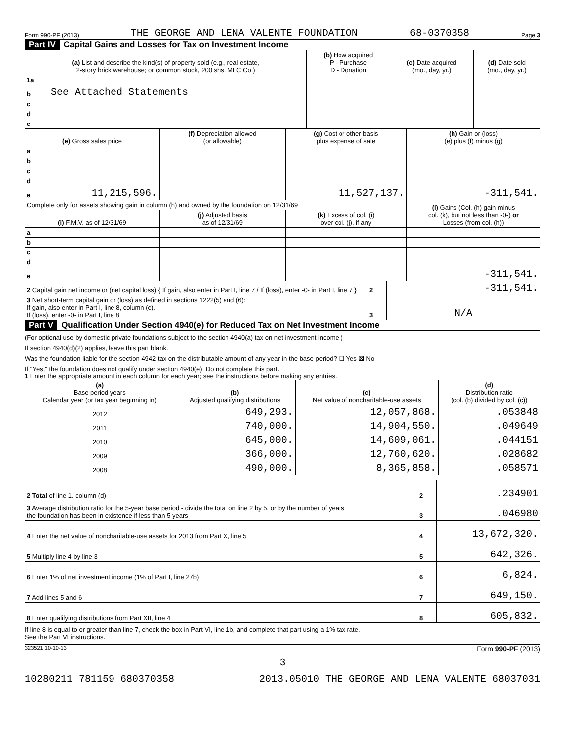Form 990-PF (2013) THE GEORGE AND LENA VALENTE FOUNDATION 68-0370358 Page 3
Part IV Capital Gains and Losses for Tax on Investment Income
| (a) List and describe the kind(s) of property sold (e.g., real estate, 2-story brick warehouse; or common stock, 200 shs. MLC Co.) | | (b) How acquired P - Purchase D - Donation | (c) Date acquired (mo., day, yr.) | (d) Date sold (mo., day, yr.) |
| --- | --- | --- | --- | --- |
| 1a | | | | |
| b | See Attached Statements | | | |
| c | | | | |
| d | | | | |
| e | | | | |
| (e) Gross sales price | | (f) Depreciation allowed (or allowable) | (g) Cost or other basis plus expense of sale | (h) Gain or (loss) (e) plus (f) minus (g) |
| --- | --- | --- | --- | --- |
| a | | | | |
| b | | | | |
| c | | | | |
| d | | | | |
| e | 11,215,596. | | 11,527,137. | -311,541. |
| Complete only for assets showing gain in column (h) and owned by the foundation on 12/31/69 | | | | (l) Gains (Col. (h) gain minus col. (k), but not less than -0-) or Losses (from col. (h)) |
| (i) F.M.V. as of 12/31/69 | | (j) Adjusted basis as of 12/31/69 | (k) Excess of col. (i) over col. (j), if any | |
| a | | | | |
| b | | | | |
| c | | | | |
| d | | | | |
| e | | | | -311,541. |
| 2 Capital gain net income or (net capital loss) { If gain, also enter in Part I, line 7 / If (loss), enter -0- in Part I, line 7 } | 2 | -311,541. |
| 3 Net short-term capital gain or (loss) as defined in sections 1222(5) and (6): If gain, also enter in Part I, line 8, column (c). If (loss), enter -0- in Part I, line 8 | 3 | N/A |
Part V Qualification Under Section 4940(e) for Reduced Tax on Net Investment Income
(For optional use by domestic private foundations subject to the section 4940(a) tax on net investment income.)
If section 4940(d)(2) applies, leave this part blank.
Was the foundation liable for the section 4942 tax on the distributable amount of any year in the base period? ☐ Yes ☒ No
If "Yes," the foundation does not qualify under section 4940(e). Do not complete this part.
1 Enter the appropriate amount in each column for each year; see the instructions before making any entries.
| (a) Base period years Calendar year (or tax year beginning in) | (b) Adjusted qualifying distributions | (c) Net value of noncharitable-use assets | (d) Distribution ratio (col. (b) divided by col. (c)) |
| --- | --- | --- | --- |
| 2012 | 649,293. | 12,057,868. | .053848 |
| 2011 | 740,000. | 14,904,550. | .049649 |
| 2010 | 645,000. | 14,609,061. | .044151 |
| 2009 | 366,000. | 12,760,620. | .028682 |
| 2008 | 490,000. | 8,365,858. | .058571 |
| 2 Total of line 1, column (d) | 2 | .234901 |
| 3 Average distribution ratio for the 5-year base period - divide the total on line 2 by 5, or by the number of years the foundation has been in existence if less than 5 years | 3 | .046980 |
| 4 Enter the net value of noncharitable-use assets for 2013 from Part X, line 5 | 4 | 13,672,320. |
| 5 Multiply line 4 by line 3 | 5 | 642,326. |
| 6 Enter 1% of net investment income (1% of Part I, line 27b) | 6 | 6,824. |
| 7 Add lines 5 and 6 | 7 | 649,150. |
| 8 Enter qualifying distributions from Part XII, line 4 | 8 | 605,832. |
If line 8 is equal to or greater than line 7, check the box in Part VI, line 1b, and complete that part using a 1% tax rate.
See the Part VI instructions.
323521 10-10-13 Form 990-PF (2013)
3
10280211 781159 680370358 2013.05010 THE GEORGE AND LENA VALENTE 68037031